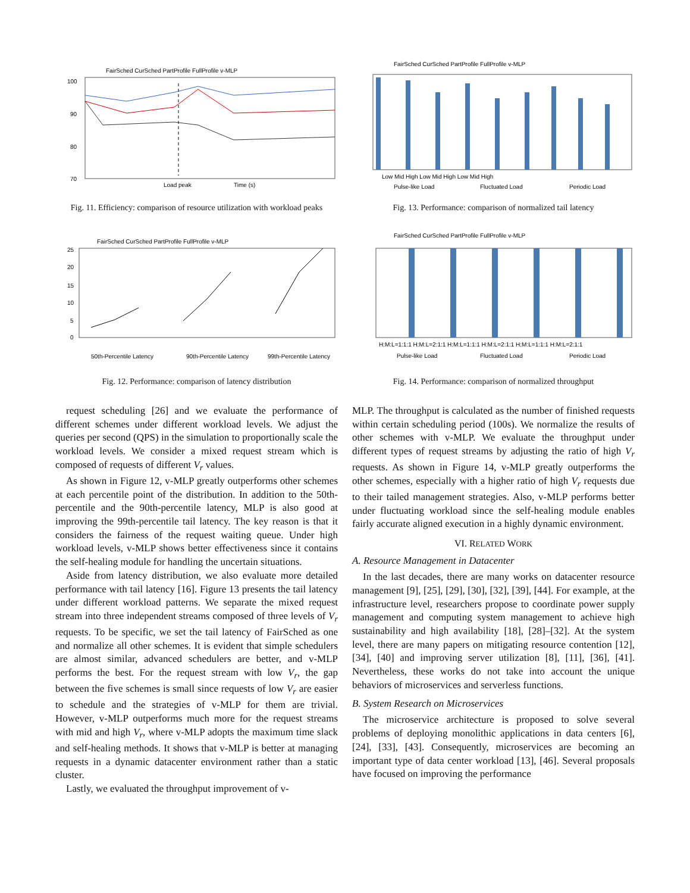FairSched CurSched PartProfile FullProfile v-MLP
100
90
80
70
Load peak
Time (s)
Fig. 11. Efficiency: comparison of resource utilization with workload peaks
FairSched CurSched PartProfile FullProfile v-MLP
25
20
15
10
5
0
50th-Percentile Latency
90th-Percentile Latency
99th-Percentile Latency
Fig. 12. Performance: comparison of latency distribution
request scheduling [26] and we evaluate the performance of different schemes under different workload levels. We adjust the queries per second (QPS) in the simulation to proportionally scale the workload levels. We consider a mixed request stream which is composed of requests of different V<sub>r</sub> values.
As shown in Figure 12, v-MLP greatly outperforms other schemes at each percentile point of the distribution. In addition to the 50th-percentile and the 90th-percentile latency, MLP is also good at improving the 99th-percentile tail latency. The key reason is that it considers the fairness of the request waiting queue. Under high workload levels, v-MLP shows better effectiveness since it contains the self-healing module for handling the uncertain situations.
Aside from latency distribution, we also evaluate more detailed performance with tail latency [16]. Figure 13 presents the tail latency under different workload patterns. We separate the mixed request stream into three independent streams composed of three levels of V<sub>r</sub> requests. To be specific, we set the tail latency of FairSched as one and normalize all other schemes. It is evident that simple schedulers are almost similar, advanced schedulers are better, and v-MLP performs the best. For the request stream with low V<sub>r</sub>, the gap between the five schemes is small since requests of low V<sub>r</sub> are easier to schedule and the strategies of v-MLP for them are trivial. However, v-MLP outperforms much more for the request streams with mid and high V<sub>r</sub>, where v-MLP adopts the maximum time slack and self-healing methods. It shows that v-MLP is better at managing requests in a dynamic datacenter environment rather than a static cluster.
Lastly, we evaluated the throughput improvement of v-
FairSched CurSched PartProfile FullProfile v-MLP
Low Mid High Low Mid High Low Mid High
Pulse-like Load
Fluctuated Load
Periodic Load
Fig. 13. Performance: comparison of normalized tail latency
FairSched CurSched PartProfile FullProfile v-MLP
H:M:L=1:1:1 H:M:L=2:1:1 H:M:L=1:1:1 H:M:L=2:1:1 H:M:L=1:1:1 H:M:L=2:1:1
Pulse-like Load
Fluctuated Load
Periodic Load
Fig. 14. Performance: comparison of normalized throughput
MLP. The throughput is calculated as the number of finished requests within certain scheduling period (100s). We normalize the results of other schemes with v-MLP. We evaluate the throughput under different types of request streams by adjusting the ratio of high V<sub>r</sub> requests. As shown in Figure 14, v-MLP greatly outperforms the other schemes, especially with a higher ratio of high V<sub>r</sub> requests due to their tailed management strategies. Also, v-MLP performs better under fluctuating workload since the self-healing module enables fairly accurate aligned execution in a highly dynamic environment.
VI. RELATED WORK
A. Resource Management in Datacenter
In the last decades, there are many works on datacenter resource management [9], [25], [29], [30], [32], [39], [44]. For example, at the infrastructure level, researchers propose to coordinate power supply management and computing system management to achieve high sustainability and high availability [18], [28]–[32]. At the system level, there are many papers on mitigating resource contention [12], [34], [40] and improving server utilization [8], [11], [36], [41]. Nevertheless, these works do not take into account the unique behaviors of microservices and serverless functions.
B. System Research on Microservices
The microservice architecture is proposed to solve several problems of deploying monolithic applications in data centers [6], [24], [33], [43]. Consequently, microservices are becoming an important type of data center workload [13], [46]. Several proposals have focused on improving the performance